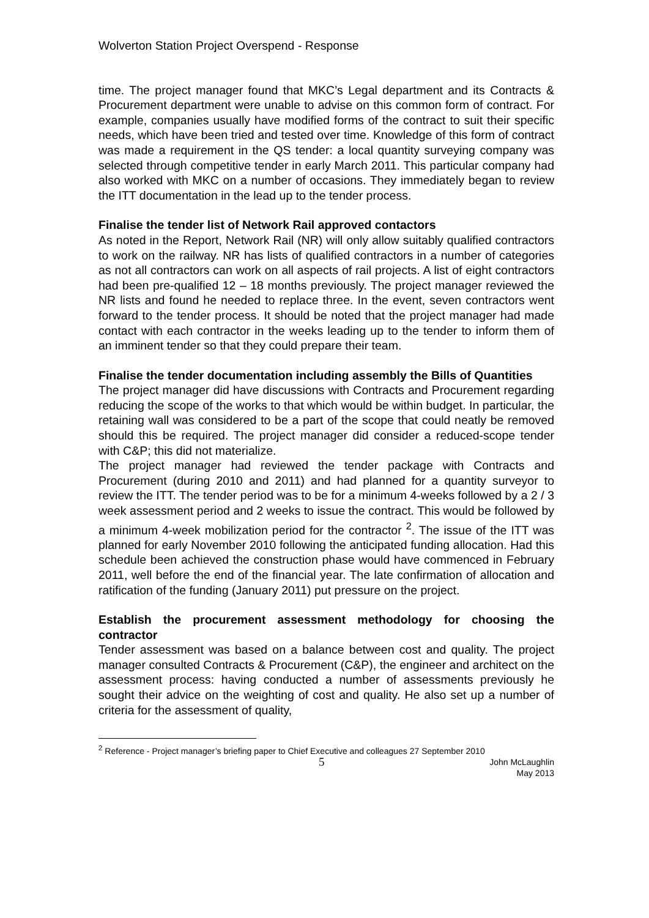Wolverton Station Project Overspend - Response
time. The project manager found that MKC’s Legal department and its Contracts & Procurement department were unable to advise on this common form of contract. For example, companies usually have modified forms of the contract to suit their specific needs, which have been tried and tested over time. Knowledge of this form of contract was made a requirement in the QS tender: a local quantity surveying company was selected through competitive tender in early March 2011. This particular company had also worked with MKC on a number of occasions. They immediately began to review the ITT documentation in the lead up to the tender process.
Finalise the tender list of Network Rail approved contactors
As noted in the Report, Network Rail (NR) will only allow suitably qualified contractors to work on the railway. NR has lists of qualified contractors in a number of categories as not all contractors can work on all aspects of rail projects. A list of eight contractors had been pre-qualified 12 – 18 months previously. The project manager reviewed the NR lists and found he needed to replace three. In the event, seven contractors went forward to the tender process. It should be noted that the project manager had made contact with each contractor in the weeks leading up to the tender to inform them of an imminent tender so that they could prepare their team.
Finalise the tender documentation including assembly the Bills of Quantities
The project manager did have discussions with Contracts and Procurement regarding reducing the scope of the works to that which would be within budget. In particular, the retaining wall was considered to be a part of the scope that could neatly be removed should this be required. The project manager did consider a reduced-scope tender with C&P; this did not materialize.
The project manager had reviewed the tender package with Contracts and Procurement (during 2010 and 2011) and had planned for a quantity surveyor to review the ITT. The tender period was to be for a minimum 4-weeks followed by a 2 / 3 week assessment period and 2 weeks to issue the contract. This would be followed by a minimum 4-week mobilization period for the contractor <sup>2</sup>. The issue of the ITT was planned for early November 2010 following the anticipated funding allocation. Had this schedule been achieved the construction phase would have commenced in February 2011, well before the end of the financial year. The late confirmation of allocation and ratification of the funding (January 2011) put pressure on the project.
Establish the procurement assessment methodology for choosing the contractor
Tender assessment was based on a balance between cost and quality. The project manager consulted Contracts & Procurement (C&P), the engineer and architect on the assessment process: having conducted a number of assessments previously he sought their advice on the weighting of cost and quality. He also set up a number of criteria for the assessment of quality,
<sup>2</sup> Reference - Project manager’s briefing paper to Chief Executive and colleagues 27 September 2010
5 John McLaughlin
May 2013